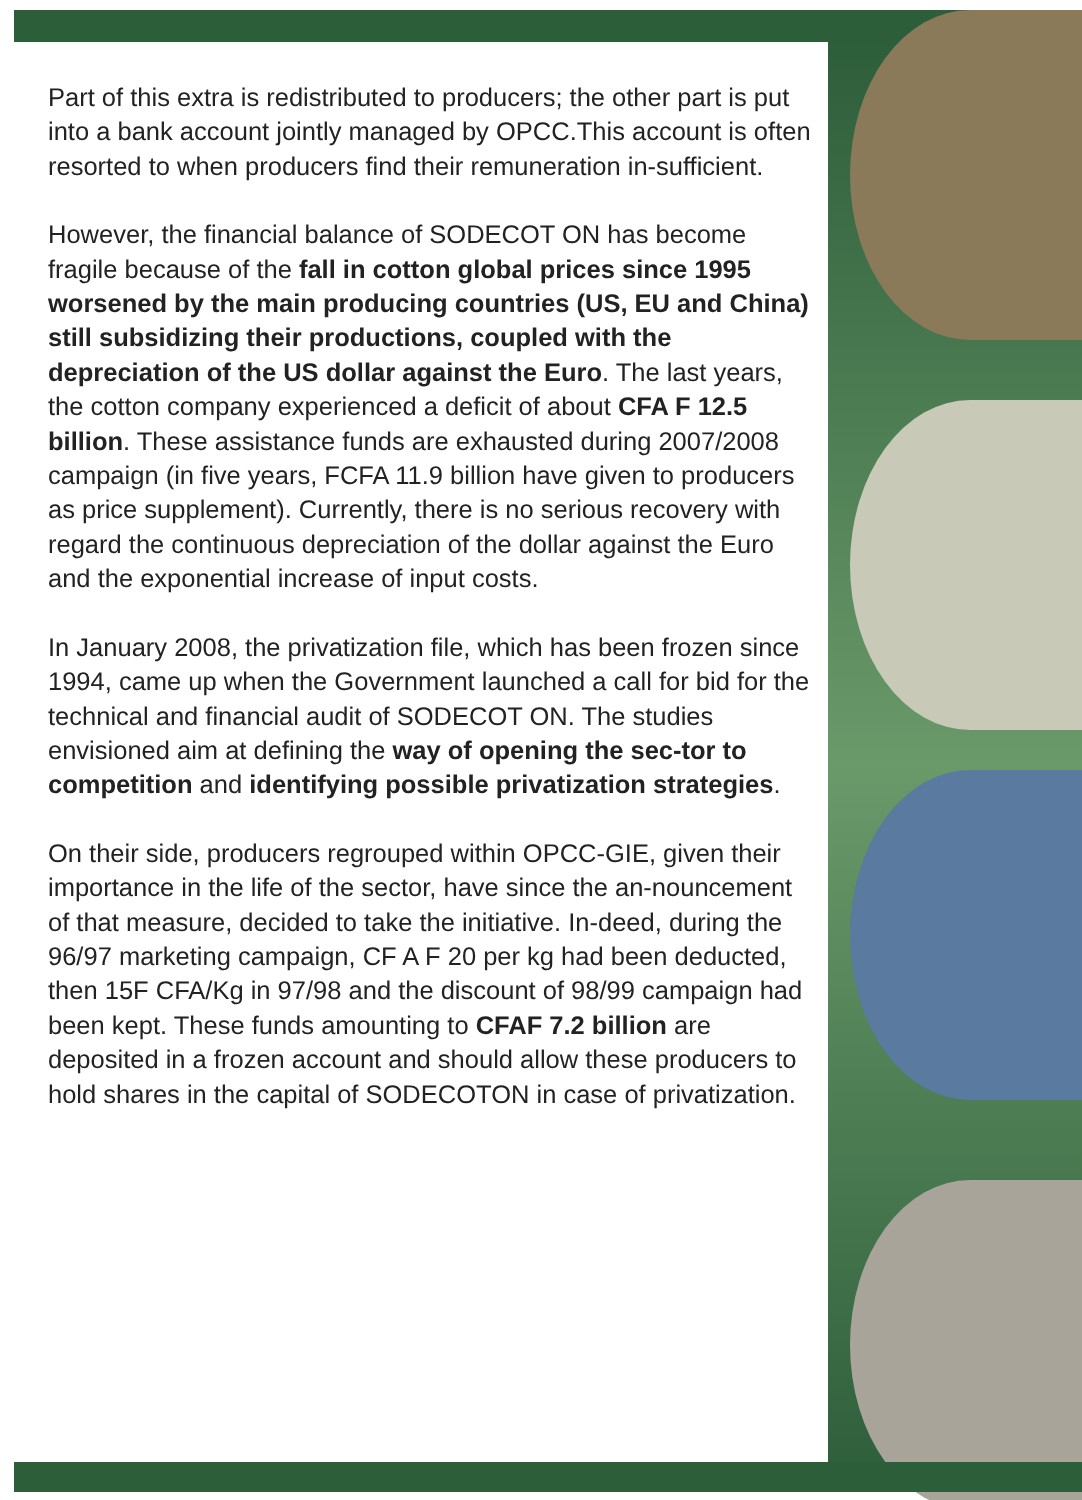Part of this extra is redistributed to producers; the other part is put into a bank account jointly managed by OPCC.This account is often resorted to when producers find their remuneration in-sufficient.
However, the financial balance of SODECOT ON has become fragile because of the fall in cotton global prices since 1995 worsened by the main producing countries (US, EU and China) still subsidizing their productions, coupled with the depreciation of the US dollar against the Euro. The last years, the cotton company experienced a deficit of about CFA F 12.5 billion. These assistance funds are exhausted during 2007/2008 campaign (in five years, FCFA 11.9 billion have given to producers as price supplement). Currently, there is no serious recovery with regard the continuous depreciation of the dollar against the Euro and the exponential increase of input costs.
In January 2008, the privatization file, which has been frozen since 1994, came up when the Government launched a call for bid for the technical and financial audit of SODECOT ON. The studies envisioned aim at defining the way of opening the sec-tor to competition and identifying possible privatization strategies.
On their side, producers regrouped within OPCC-GIE, given their importance in the life of the sector, have since the an-nouncement of that measure, decided to take the initiative. In-deed, during the 96/97 marketing campaign, CF A F 20 per kg had been deducted, then 15F CFA/Kg in 97/98 and the discount of 98/99 campaign had been kept. These funds amounting to CFAF 7.2 billion are deposited in a frozen account and should allow these producers to hold shares in the capital of SODECOTON in case of privatization.